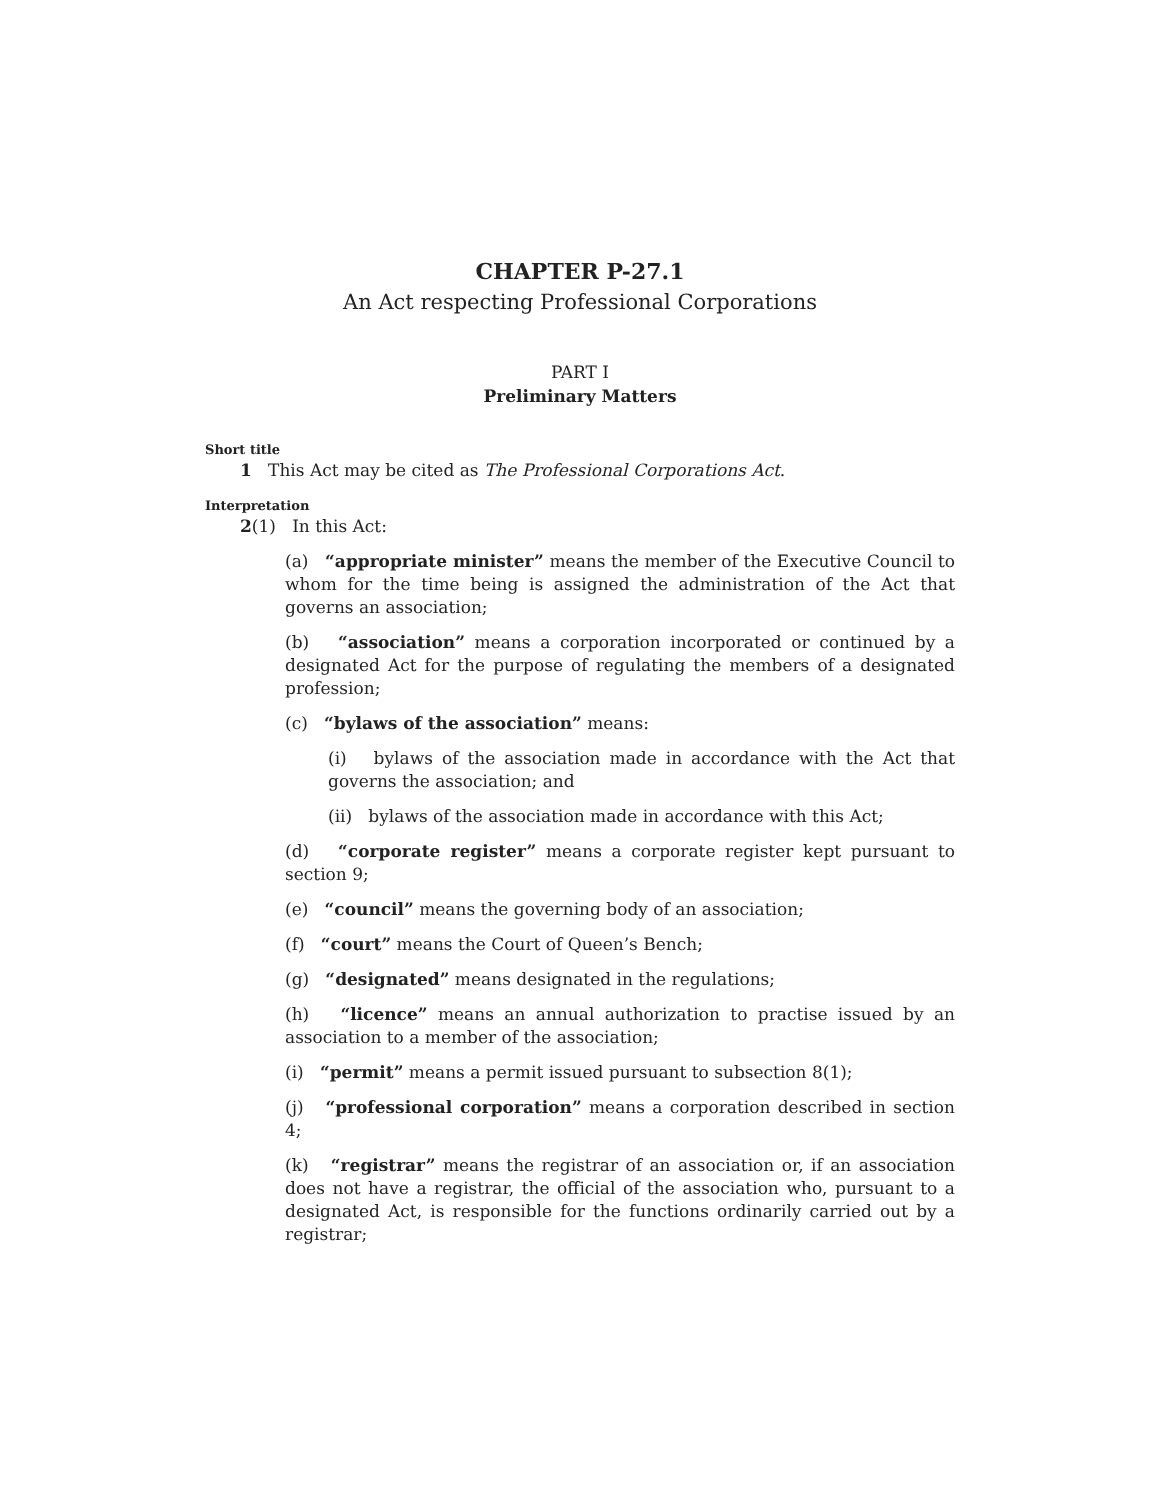CHAPTER P-27.1
An Act respecting Professional Corporations
PART I
Preliminary Matters
Short title
1 This Act may be cited as The Professional Corporations Act.
Interpretation
2(1) In this Act:
(a) “appropriate minister” means the member of the Executive Council to whom for the time being is assigned the administration of the Act that governs an association;
(b) “association” means a corporation incorporated or continued by a designated Act for the purpose of regulating the members of a designated profession;
(c) “bylaws of the association” means:
(i) bylaws of the association made in accordance with the Act that governs the association; and
(ii) bylaws of the association made in accordance with this Act;
(d) “corporate register” means a corporate register kept pursuant to section 9;
(e) “council” means the governing body of an association;
(f) “court” means the Court of Queen’s Bench;
(g) “designated” means designated in the regulations;
(h) “licence” means an annual authorization to practise issued by an association to a member of the association;
(i) “permit” means a permit issued pursuant to subsection 8(1);
(j) “professional corporation” means a corporation described in section 4;
(k) “registrar” means the registrar of an association or, if an association does not have a registrar, the official of the association who, pursuant to a designated Act, is responsible for the functions ordinarily carried out by a registrar;